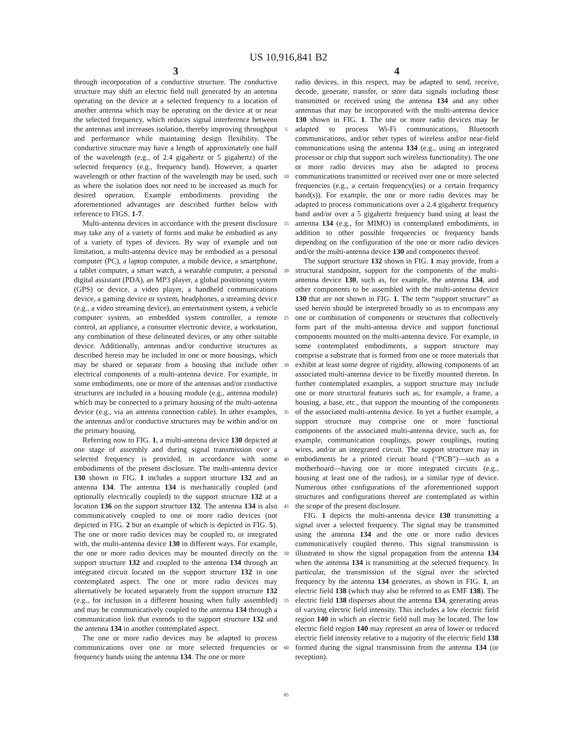US 10,916,841 B2
3
through incorporation of a conductive structure. The conductive structure may shift an electric field null generated by an antenna operating on the device at a selected frequency to a location of another antenna which may be operating on the device at or near the selected frequency, which reduces signal interference between the antennas and increases isolation, thereby improving throughput and performance while maintaining design flexibility. The conductive structure may have a length of approximately one half of the wavelength (e.g., of 2.4 gigahertz or 5 gigahertz) of the selected frequency (e.g., frequency band). However, a quarter wavelength or other fraction of the wavelength may be used, such as where the isolation does not need to be increased as much for desired operation. Example embodiments providing the aforementioned advantages are described further below with reference to FIGS. 1-7.
Multi-antenna devices in accordance with the present disclosure may take any of a variety of forms and make be embodied as any of a variety of types of devices. By way of example and not limitation, a multi-antenna device may be embodied as a personal computer (PC), a laptop computer, a mobile device, a smartphone, a tablet computer, a smart watch, a wearable computer, a personal digital assistant (PDA), an MP3 player, a global positioning system (GPS) or device, a video player, a handheld communications device, a gaming device or system, headphones, a streaming device (e.g., a video streaming device), an entertainment system, a vehicle computer system, an embedded system controller, a remote control, an appliance, a consumer electronic device, a workstation, any combination of these delineated devices, or any other suitable device. Additionally, antennas and/or conductive structures as described herein may be included in one or more housings, which may be shared or separate from a housing that include other electrical components of a multi-antenna device. For example, in some embodiments, one or more of the antennas and/or conductive structures are included in a housing module (e.g., antenna module) which may be connected to a primary housing of the multi-antenna device (e.g., via an antenna connection cable). In other examples, the antennas and/or conductive structures may be within and/or on the primary housing.
Referring now to FIG. 1, a multi-antenna device 130 depicted at one stage of assembly and during signal transmission over a selected frequency is provided, in accordance with some embodiments of the present disclosure. The multi-antenna device 130 shown in FIG. 1 includes a support structure 132 and an antenna 134. The antenna 134 is mechanically coupled (and optionally electrically coupled) to the support structure 132 at a location 136 on the support structure 132. The antenna 134 is also communicatively coupled to one or more radio devices (not depicted in FIG. 2 but an example of which is depicted in FIG. 5). The one or more radio devices may be coupled to, or integrated with, the multi-antenna device 130 in different ways. For example, the one or more radio devices may be mounted directly on the support structure 132 and coupled to the antenna 134 through an integrated circuit located on the support structure 132 in one contemplated aspect. The one or more radio devices may alternatively be located separately from the support structure 132 (e.g., for inclusion in a different housing when fully assembled) and may be communicatively coupled to the antenna 134 through a communication link that extends to the support structure 132 and the antenna 134 in another contemplated aspect.
The one or more radio devices may be adapted to process communications over one or more selected frequencies or frequency bands using the antenna 134. The one or more
5
10
15
20
25
30
35
40
45
50
55
60
65
4
radio devices, in this respect, may be adapted to send, receive, decode, generate, transfer, or store data signals including those transmitted or received using the antenna 134 and any other antennas that may be incorporated with the multi-antenna device 130 shown in FIG. 1. The one or more radio devices may be adapted to process Wi-Fi communications, Bluetooth communications, and/or other types of wireless and/or near-field communications using the antenna 134 (e.g., using an integrated processor or chip that support such wireless functionality). The one or more radio devices may also be adapted to process communications transmitted or received over one or more selected frequencies (e.g., a certain frequency(ies) or a certain frequency band(s)). For example, the one or more radio devices may be adapted to process communications over a 2.4 gigahertz frequency band and/or over a 5 gigahertz frequency band using at least the antenna 134 (e.g., for MIMO) in contemplated embodiments, in addition to other possible frequencies or frequency bands depending on the configuration of the one or more radio devices and/or the multi-antenna device 130 and components thereof.
The support structure 132 shown in FIG. 1 may provide, from a structural standpoint, support for the components of the multi-antenna device 130, such as, for example, the antenna 134, and other components to be assembled with the multi-antenna device 130 that are not shown in FIG. 1. The term “support structure” as used herein should be interpreted broadly so as to encompass any one or combination of components or structures that collectively form part of the multi-antenna device and support functional components mounted on the multi-antenna device. For example, in some contemplated embodiments, a support structure may comprise a substrate that is formed from one or more materials that exhibit at least some degree of rigidity, allowing components of an associated multi-antenna device to be fixedly mounted thereon. In further contemplated examples, a support structure may include one or more structural features such as, for example, a frame, a housing, a base, etc., that support the mounting of the components of the associated multi-antenna device. In yet a further example, a support structure may comprise one or more functional components of the associated multi-antenna device, such as, for example, communication couplings, power couplings, routing wires, and/or an integrated circuit. The support structure may in embodiments be a printed circuit board (“PCB”)—such as a motherboard—having one or more integrated circuits (e.g., housing at least one of the radios), or a similar type of device. Numerous other configurations of the aforementioned support structures and configurations thereof are contemplated as within the scope of the present disclosure.
FIG. 1 depicts the multi-antenna device 130 transmitting a signal over a selected frequency. The signal may be transmitted using the antenna 134 and the one or more radio devices communicatively coupled thereto. This signal transmission is illustrated to show the signal propagation from the antenna 134 when the antenna 134 is transmitting at the selected frequency. In particular, the transmission of the signal over the selected frequency by the antenna 134 generates, as shown in FIG. 1, an electric field 138 (which may also be referred to as EMF 138). The electric field 138 disperses about the antenna 134, generating areas of varying electric field intensity. This includes a low electric field region 140 in which an electric field null may be located. The low electric field region 140 may represent an area of lower or reduced electric field intensity relative to a majority of the electric field 138 formed during the signal transmission from the antenna 134 (or reception).